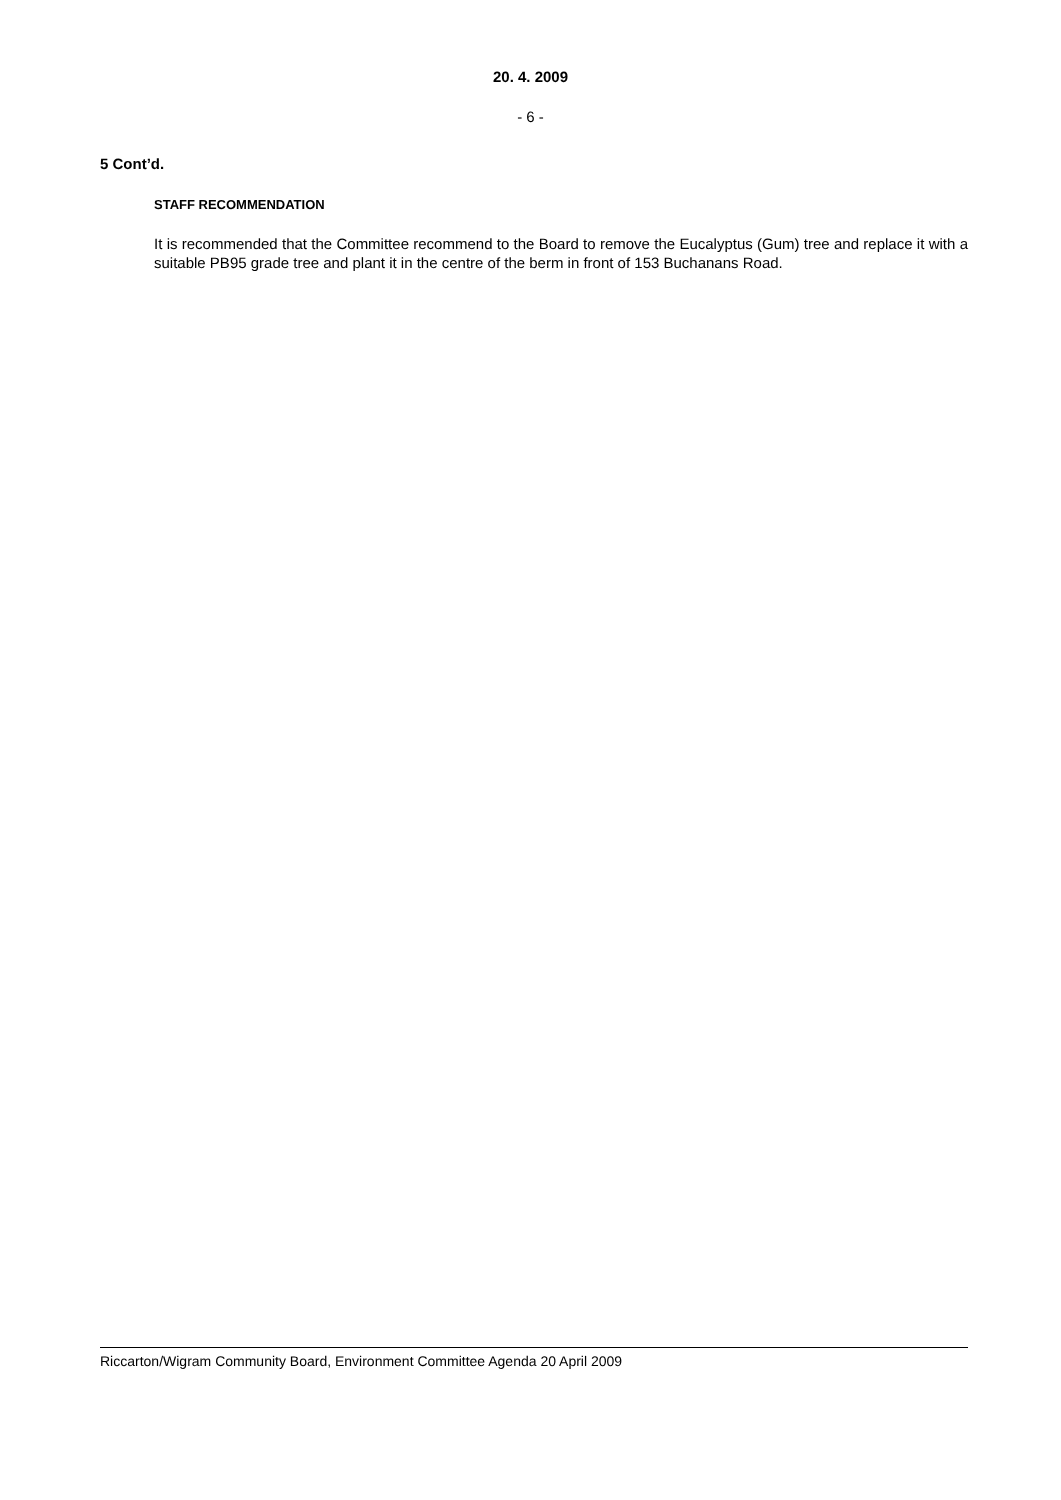20. 4. 2009
- 6 -
5 Cont’d.
STAFF RECOMMENDATION
It is recommended that the Committee recommend to the Board to remove the Eucalyptus (Gum) tree and replace it with a suitable PB95 grade tree and plant it in the centre of the berm in front of 153 Buchanans Road.
Riccarton/Wigram Community Board, Environment Committee Agenda 20 April 2009